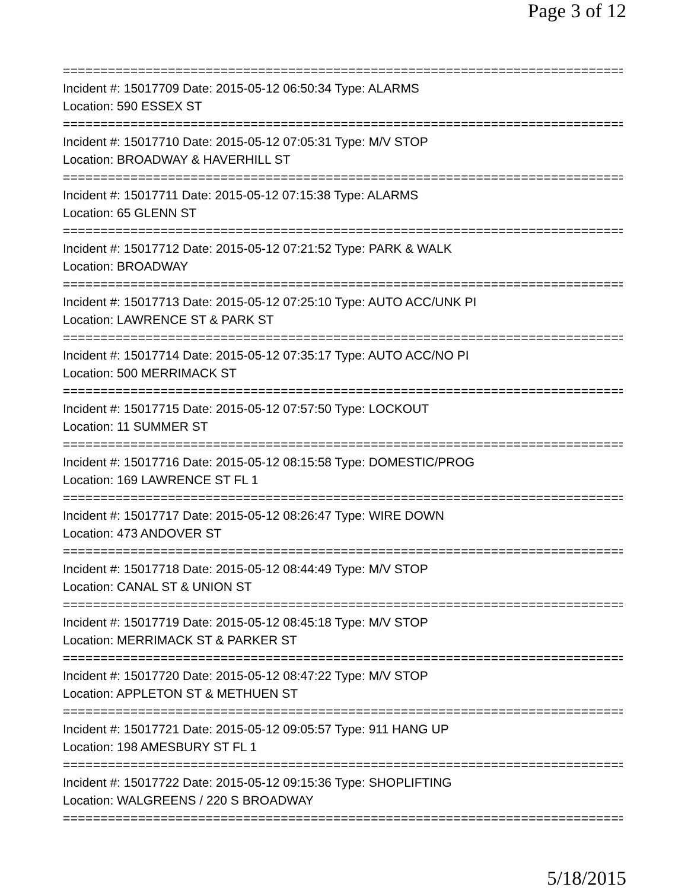Page 3 of 12
===============================================================================
Incident #: 15017709 Date: 2015-05-12 06:50:34 Type: ALARMS
Location: 590 ESSEX ST
===============================================================================
Incident #: 15017710 Date: 2015-05-12 07:05:31 Type: M/V STOP
Location: BROADWAY & HAVERHILL ST
===============================================================================
Incident #: 15017711 Date: 2015-05-12 07:15:38 Type: ALARMS
Location: 65 GLENN ST
===============================================================================
Incident #: 15017712 Date: 2015-05-12 07:21:52 Type: PARK & WALK
Location: BROADWAY
===============================================================================
Incident #: 15017713 Date: 2015-05-12 07:25:10 Type: AUTO ACC/UNK PI
Location: LAWRENCE ST & PARK ST
===============================================================================
Incident #: 15017714 Date: 2015-05-12 07:35:17 Type: AUTO ACC/NO PI
Location: 500 MERRIMACK ST
===============================================================================
Incident #: 15017715 Date: 2015-05-12 07:57:50 Type: LOCKOUT
Location: 11 SUMMER ST
===============================================================================
Incident #: 15017716 Date: 2015-05-12 08:15:58 Type: DOMESTIC/PROG
Location: 169 LAWRENCE ST FL 1
===============================================================================
Incident #: 15017717 Date: 2015-05-12 08:26:47 Type: WIRE DOWN
Location: 473 ANDOVER ST
===============================================================================
Incident #: 15017718 Date: 2015-05-12 08:44:49 Type: M/V STOP
Location: CANAL ST & UNION ST
===============================================================================
Incident #: 15017719 Date: 2015-05-12 08:45:18 Type: M/V STOP
Location: MERRIMACK ST & PARKER ST
===============================================================================
Incident #: 15017720 Date: 2015-05-12 08:47:22 Type: M/V STOP
Location: APPLETON ST & METHUEN ST
===============================================================================
Incident #: 15017721 Date: 2015-05-12 09:05:57 Type: 911 HANG UP
Location: 198 AMESBURY ST FL 1
===============================================================================
Incident #: 15017722 Date: 2015-05-12 09:15:36 Type: SHOPLIFTING
Location: WALGREENS / 220 S BROADWAY
===============================================================================
5/18/2015